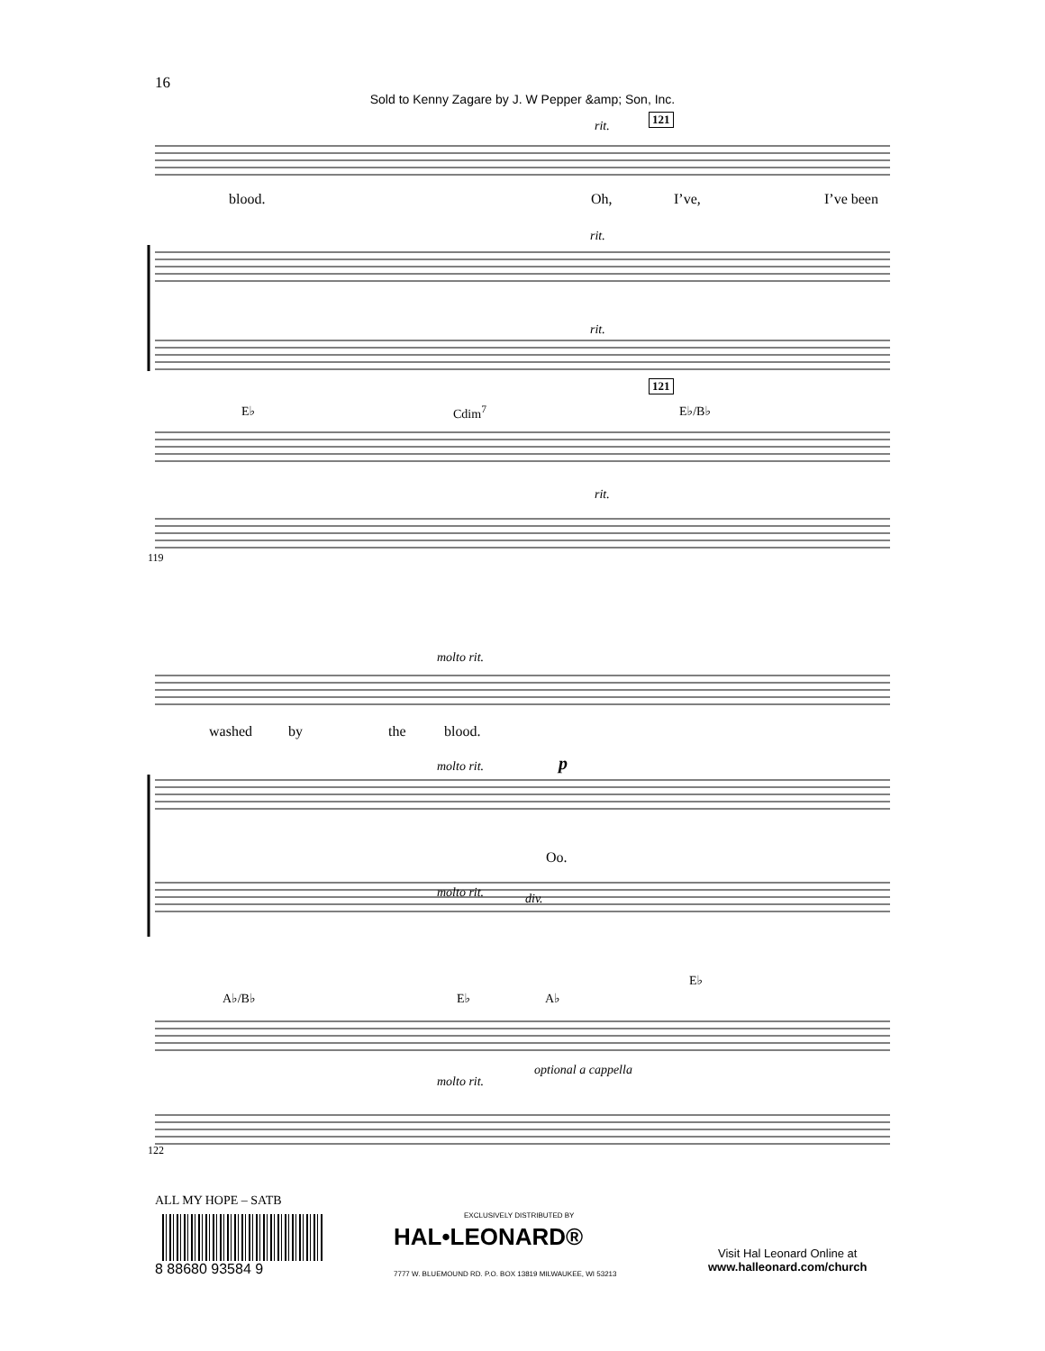16
Sold to Kenny Zagare by J. W Pepper &amp; Son, Inc.
rit.
121
blood. Oh, I’ve, I’ve been
rit.
rit.
121
E♭ Cdim<sup>7</sup> E♭/B♭
rit.
119
molto rit.
washed by the blood.
molto rit. p
Oo.
molto rit. div.
A♭/B♭ E♭ A♭
E♭
optional a cappella
molto rit.
122
ALL MY HOPE – SATB
8 88680 93584 9
EXCLUSIVELY DISTRIBUTED BY
HAL•LEONARD®
7777 W. BLUEMOUND RD. P.O. BOX 13819 MILWAUKEE, WI 53213
Visit Hal Leonard Online at
www.halleonard.com/church